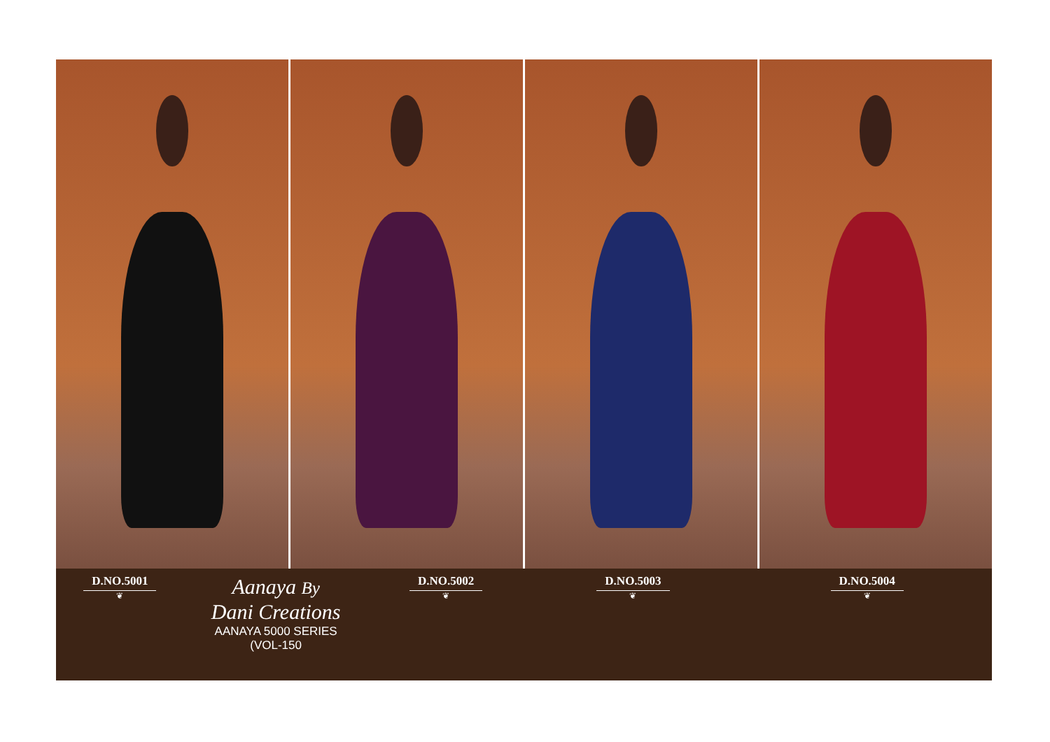D.NO.5001
❦
Aanaya By
Dani Creations
AANAYA 5000 SERIES
(VOL-150
D.NO.5002
❦
D.NO.5003
❦
D.NO.5004
❦